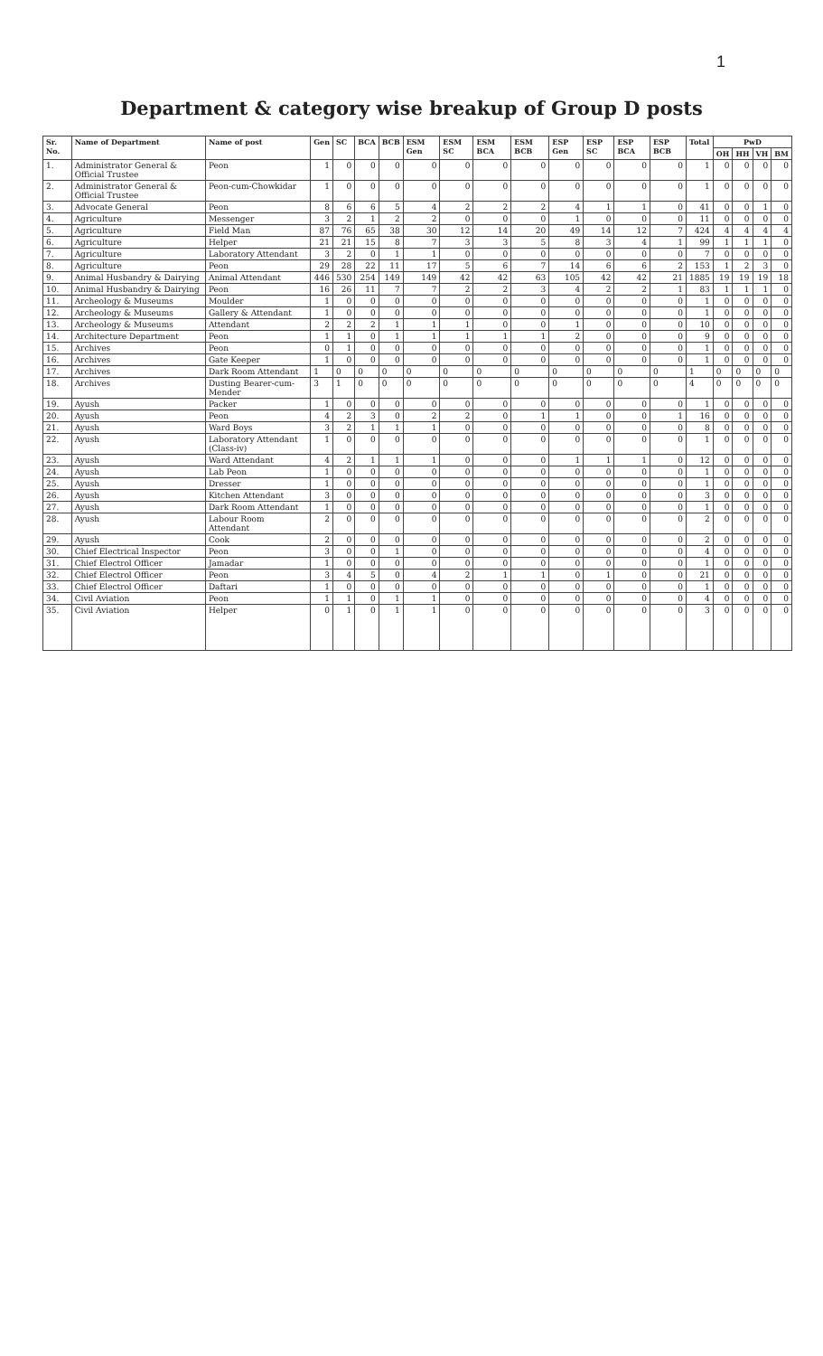1
Department & category wise breakup of Group D posts
| Sr. No. | Name of Department | Name of post | Gen | SC | BCA | BCB | ESM Gen | ESM SC | ESM BCA | ESM BCB | ESP Gen | ESP SC | ESP BCA | ESP BCB | Total | PwD | | | |
| --- | --- | --- | --- | --- | --- | --- | --- | --- | --- | --- | --- | --- | --- | --- | --- | --- | --- | --- | --- |
| | | | | | | | | | | | | | | | | OH | HH | VH | BM |
| 1. | Administrator General & Official Trustee | Peon | 1 | 0 | 0 | 0 | 0 | 0 | 0 | 0 | 0 | 0 | 0 | 0 | 1 | 0 | 0 | 0 | 0 |
| 2. | Administrator General & Official Trustee | Peon-cum-Chowkidar | 1 | 0 | 0 | 0 | 0 | 0 | 0 | 0 | 0 | 0 | 0 | 0 | 1 | 0 | 0 | 0 | 0 |
| 3. | Advocate General | Peon | 8 | 6 | 6 | 5 | 4 | 2 | 2 | 2 | 4 | 1 | 1 | 0 | 41 | 0 | 0 | 1 | 0 |
| 4. | Agriculture | Messenger | 3 | 2 | 1 | 2 | 2 | 0 | 0 | 0 | 1 | 0 | 0 | 0 | 11 | 0 | 0 | 0 | 0 |
| 5. | Agriculture | Field Man | 87 | 76 | 65 | 38 | 30 | 12 | 14 | 20 | 49 | 14 | 12 | 7 | 424 | 4 | 4 | 4 | 4 |
| 6. | Agriculture | Helper | 21 | 21 | 15 | 8 | 7 | 3 | 3 | 5 | 8 | 3 | 4 | 1 | 99 | 1 | 1 | 1 | 0 |
| 7. | Agriculture | Laboratory Attendant | 3 | 2 | 0 | 1 | 1 | 0 | 0 | 0 | 0 | 0 | 0 | 0 | 7 | 0 | 0 | 0 | 0 |
| 8. | Agriculture | Peon | 29 | 28 | 22 | 11 | 17 | 5 | 6 | 7 | 14 | 6 | 6 | 2 | 153 | 1 | 2 | 3 | 0 |
| 9. | Animal Husbandry & Dairying | Animal Attendant | 446 | 530 | 254 | 149 | 149 | 42 | 42 | 63 | 105 | 42 | 42 | 21 | 1885 | 19 | 19 | 19 | 18 |
| 10. | Animal Husbandry & Dairying | Peon | 16 | 26 | 11 | 7 | 7 | 2 | 2 | 3 | 4 | 2 | 2 | 1 | 83 | 1 | 1 | 1 | 0 |
| 11. | Archeology & Museums | Moulder | 1 | 0 | 0 | 0 | 0 | 0 | 0 | 0 | 0 | 0 | 0 | 0 | 1 | 0 | 0 | 0 | 0 |
| 12. | Archeology & Museums | Gallery & Attendant | 1 | 0 | 0 | 0 | 0 | 0 | 0 | 0 | 0 | 0 | 0 | 0 | 1 | 0 | 0 | 0 | 0 |
| 13. | Archeology & Museums | Attendant | 2 | 2 | 2 | 1 | 1 | 1 | 0 | 0 | 1 | 0 | 0 | 0 | 10 | 0 | 0 | 0 | 0 |
| 14. | Architecture Department | Peon | 1 | 1 | 0 | 1 | 1 | 1 | 1 | 1 | 2 | 0 | 0 | 0 | 9 | 0 | 0 | 0 | 0 |
| 15. | Archives | Peon | 0 | 1 | 0 | 0 | 0 | 0 | 0 | 0 | 0 | 0 | 0 | 0 | 1 | 0 | 0 | 0 | 0 |
| 16. | Archives | Gate Keeper | 1 | 0 | 0 | 0 | 0 | 0 | 0 | 0 | 0 | 0 | 0 | 0 | 1 | 0 | 0 | 0 | 0 |
| 17. | Archives | Dark Room Attendant | 1 | 0 | 0 | 0 | 0 | 0 | 0 | 0 | 0 | 0 | 0 | 0 | 1 | 0 | 0 | 0 | 0 |
| 18. | Archives | Dusting Bearer-cum-Mender | 3 | 1 | 0 | 0 | 0 | 0 | 0 | 0 | 0 | 0 | 0 | 0 | 4 | 0 | 0 | 0 | 0 |
| 19. | Ayush | Packer | 1 | 0 | 0 | 0 | 0 | 0 | 0 | 0 | 0 | 0 | 0 | 0 | 1 | 0 | 0 | 0 | 0 |
| 20. | Ayush | Peon | 4 | 2 | 3 | 0 | 2 | 2 | 0 | 1 | 1 | 0 | 0 | 1 | 16 | 0 | 0 | 0 | 0 |
| 21. | Ayush | Ward Boys | 3 | 2 | 1 | 1 | 1 | 0 | 0 | 0 | 0 | 0 | 0 | 0 | 8 | 0 | 0 | 0 | 0 |
| 22. | Ayush | Laboratory Attendant (Class-iv) | 1 | 0 | 0 | 0 | 0 | 0 | 0 | 0 | 0 | 0 | 0 | 0 | 1 | 0 | 0 | 0 | 0 |
| 23. | Ayush | Ward Attendant | 4 | 2 | 1 | 1 | 1 | 0 | 0 | 0 | 1 | 1 | 1 | 0 | 12 | 0 | 0 | 0 | 0 |
| 24. | Ayush | Lab Peon | 1 | 0 | 0 | 0 | 0 | 0 | 0 | 0 | 0 | 0 | 0 | 0 | 1 | 0 | 0 | 0 | 0 |
| 25. | Ayush | Dresser | 1 | 0 | 0 | 0 | 0 | 0 | 0 | 0 | 0 | 0 | 0 | 0 | 1 | 0 | 0 | 0 | 0 |
| 26. | Ayush | Kitchen Attendant | 3 | 0 | 0 | 0 | 0 | 0 | 0 | 0 | 0 | 0 | 0 | 0 | 3 | 0 | 0 | 0 | 0 |
| 27. | Ayush | Dark Room Attendant | 1 | 0 | 0 | 0 | 0 | 0 | 0 | 0 | 0 | 0 | 0 | 0 | 1 | 0 | 0 | 0 | 0 |
| 28. | Ayush | Labour Room Attendant | 2 | 0 | 0 | 0 | 0 | 0 | 0 | 0 | 0 | 0 | 0 | 0 | 2 | 0 | 0 | 0 | 0 |
| 29. | Ayush | Cook | 2 | 0 | 0 | 0 | 0 | 0 | 0 | 0 | 0 | 0 | 0 | 0 | 2 | 0 | 0 | 0 | 0 |
| 30. | Chief Electrical Inspector | Peon | 3 | 0 | 0 | 1 | 0 | 0 | 0 | 0 | 0 | 0 | 0 | 0 | 4 | 0 | 0 | 0 | 0 |
| 31. | Chief Electrol Officer | Jamadar | 1 | 0 | 0 | 0 | 0 | 0 | 0 | 0 | 0 | 0 | 0 | 0 | 1 | 0 | 0 | 0 | 0 |
| 32. | Chief Electrol Officer | Peon | 3 | 4 | 5 | 0 | 4 | 2 | 1 | 1 | 0 | 1 | 0 | 0 | 21 | 0 | 0 | 0 | 0 |
| 33. | Chief Electrol Officer | Daftari | 1 | 0 | 0 | 0 | 0 | 0 | 0 | 0 | 0 | 0 | 0 | 0 | 1 | 0 | 0 | 0 | 0 |
| 34. | Civil Aviation | Peon | 1 | 1 | 0 | 1 | 1 | 0 | 0 | 0 | 0 | 0 | 0 | 0 | 4 | 0 | 0 | 0 | 0 |
| 35. | Civil Aviation | Helper | 0 | 1 | 0 | 1 | 1 | 0 | 0 | 0 | 0 | 0 | 0 | 0 | 3 | 0 | 0 | 0 | 0 |